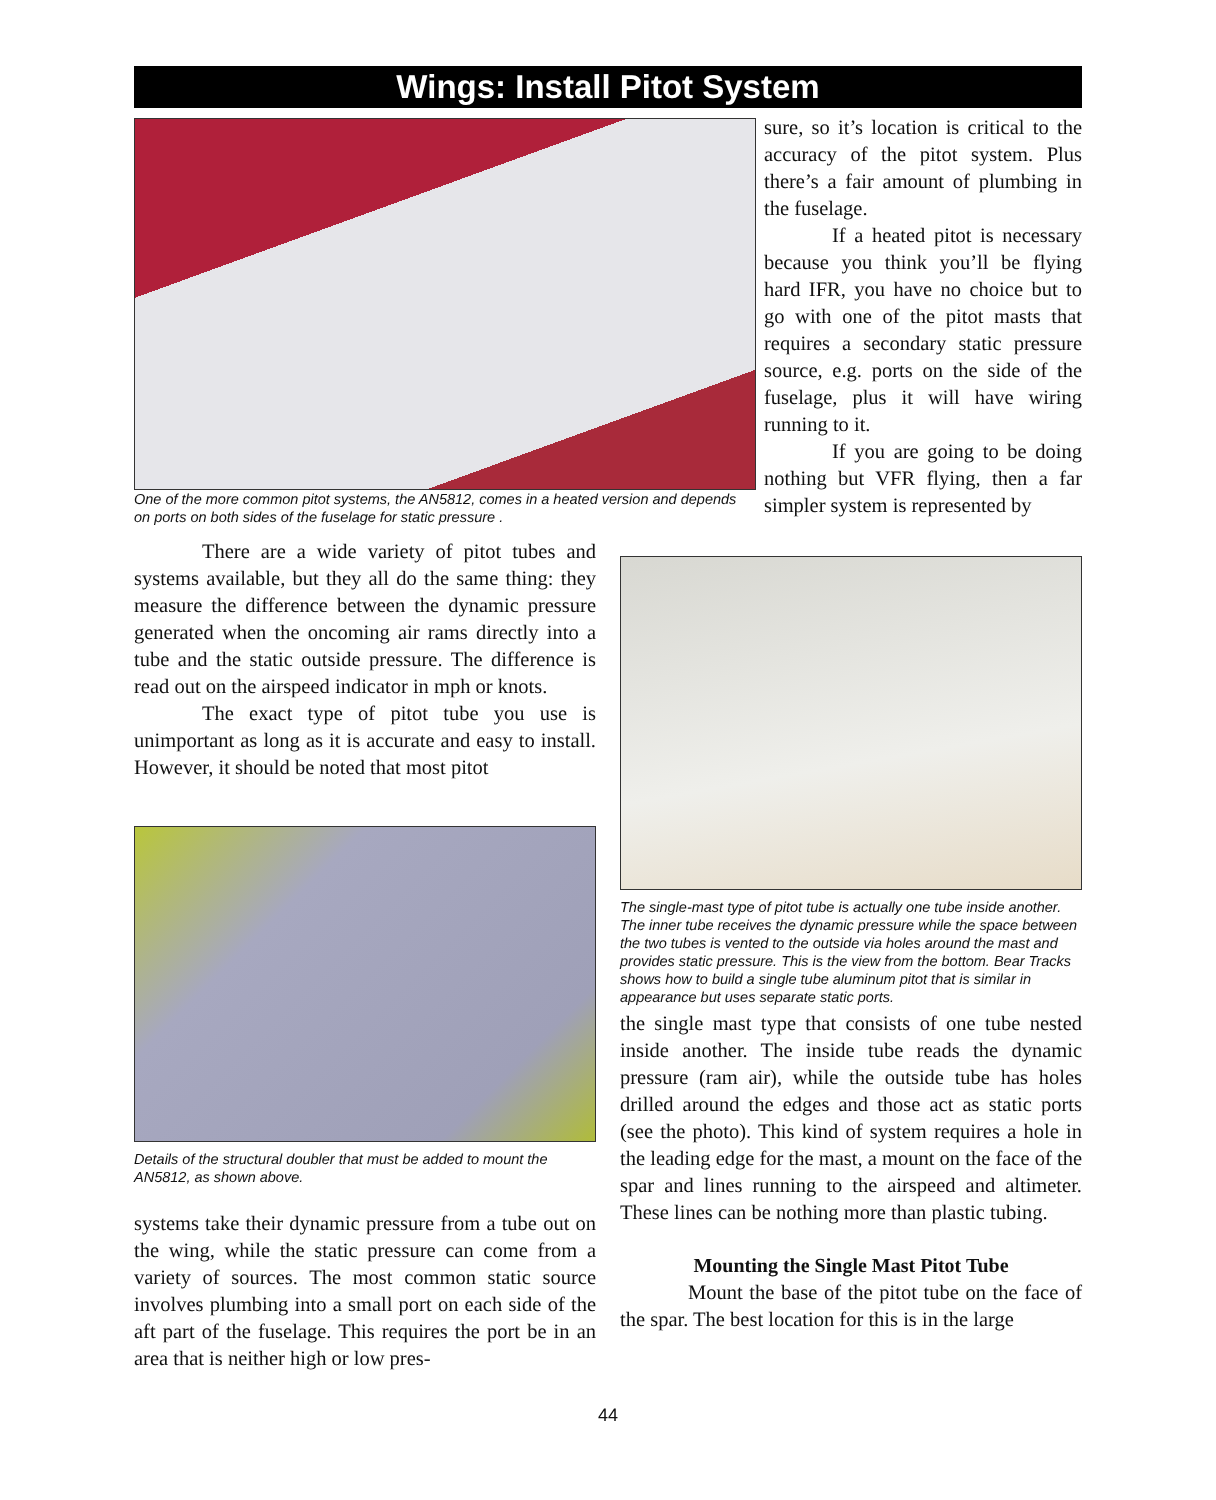Wings: Install Pitot System
One of the more common pitot systems, the AN5812, comes in a heated version and depends on ports on both sides of the fuselage for static pressure .
sure, so it’s location is critical to the accuracy of the pitot system. Plus there’s a fair amount of plumbing in the fuselage.
If a heated pitot is necessary because you think you’ll be flying hard IFR, you have no choice but to go with one of the pitot masts that requires a secondary static pressure source, e.g. ports on the side of the fuselage, plus it will have wiring running to it.
If you are going to be doing nothing but VFR flying, then a far simpler system is represented by
There are a wide variety of pitot tubes and systems available, but they all do the same thing: they measure the difference between the dynamic pressure generated when the oncoming air rams directly into a tube and the static outside pressure. The difference is read out on the airspeed indicator in mph or knots.
The exact type of pitot tube you use is unimportant as long as it is accurate and easy to install. However, it should be noted that most pitot
The single-mast type of pitot tube is actually one tube inside another. The inner tube receives the dynamic pressure while the space between the two tubes is vented to the outside via holes around the mast and provides static pressure. This is the view from the bottom. Bear Tracks shows how to build a single tube aluminum pitot that is similar in appearance but uses separate static ports.
the single mast type that consists of one tube nested inside another. The inside tube reads the dynamic pressure (ram air), while the outside tube has holes drilled around the edges and those act as static ports (see the photo). This kind of system requires a hole in the leading edge for the mast, a mount on the face of the spar and lines running to the airspeed and altimeter. These lines can be nothing more than plastic tubing.
Mounting the Single Mast Pitot Tube
Mount the base of the pitot tube on the face of the spar. The best location for this is in the large
Details of the structural doubler that must be added to mount the AN5812, as shown above.
systems take their dynamic pressure from a tube out on the wing, while the static pressure can come from a variety of sources. The most common static source involves plumbing into a small port on each side of the aft part of the fuselage. This requires the port be in an area that is neither high or low pres-
44